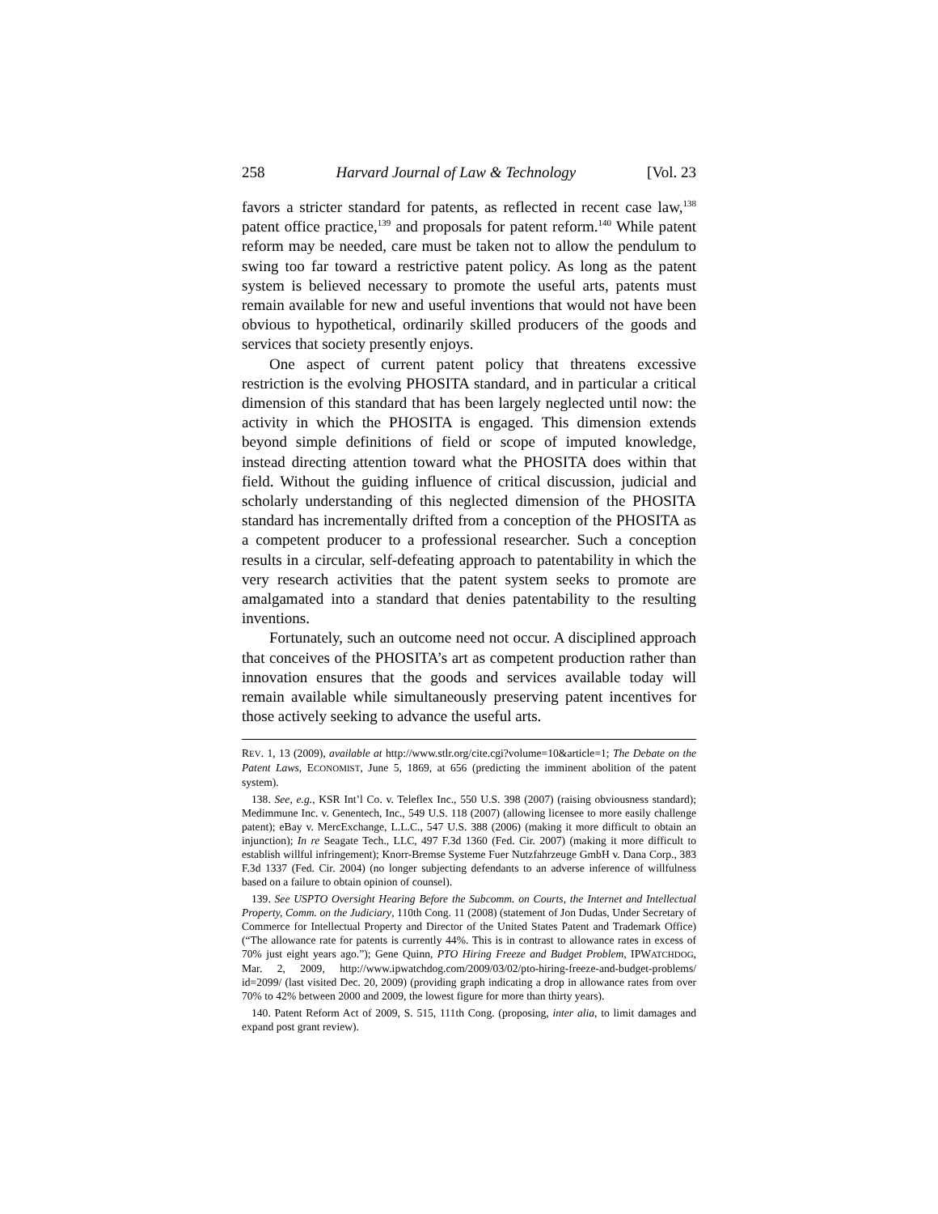258 Harvard Journal of Law & Technology [Vol. 23
favors a stricter standard for patents, as reflected in recent case law,<sup>138</sup> patent office practice,<sup>139</sup> and proposals for patent reform.<sup>140</sup> While patent reform may be needed, care must be taken not to allow the pendulum to swing too far toward a restrictive patent policy. As long as the patent system is believed necessary to promote the useful arts, patents must remain available for new and useful inventions that would not have been obvious to hypothetical, ordinarily skilled producers of the goods and services that society presently enjoys.
One aspect of current patent policy that threatens excessive restriction is the evolving PHOSITA standard, and in particular a critical dimension of this standard that has been largely neglected until now: the activity in which the PHOSITA is engaged. This dimension extends beyond simple definitions of field or scope of imputed knowledge, instead directing attention toward what the PHOSITA does within that field. Without the guiding influence of critical discussion, judicial and scholarly understanding of this neglected dimension of the PHOSITA standard has incrementally drifted from a conception of the PHOSITA as a competent producer to a professional researcher. Such a conception results in a circular, self-defeating approach to patentability in which the very research activities that the patent system seeks to promote are amalgamated into a standard that denies patentability to the resulting inventions.
Fortunately, such an outcome need not occur. A disciplined approach that conceives of the PHOSITA’s art as competent production rather than innovation ensures that the goods and services available today will remain available while simultaneously preserving patent incentives for those actively seeking to advance the useful arts.
REV. 1, 13 (2009), available at http://www.stlr.org/cite.cgi?volume=10&article=1; The Debate on the Patent Laws, ECONOMIST, June 5, 1869, at 656 (predicting the imminent abolition of the patent system).
138. See, e.g., KSR Int’l Co. v. Teleflex Inc., 550 U.S. 398 (2007) (raising obviousness standard); Medimmune Inc. v. Genentech, Inc., 549 U.S. 118 (2007) (allowing licensee to more easily challenge patent); eBay v. MercExchange, L.L.C., 547 U.S. 388 (2006) (making it more difficult to obtain an injunction); In re Seagate Tech., LLC, 497 F.3d 1360 (Fed. Cir. 2007) (making it more difficult to establish willful infringement); Knorr-Bremse Systeme Fuer Nutzfahrzeuge GmbH v. Dana Corp., 383 F.3d 1337 (Fed. Cir. 2004) (no longer subjecting defendants to an adverse inference of willfulness based on a failure to obtain opinion of counsel).
139. See USPTO Oversight Hearing Before the Subcomm. on Courts, the Internet and Intellectual Property, Comm. on the Judiciary, 110th Cong. 11 (2008) (statement of Jon Dudas, Under Secretary of Commerce for Intellectual Property and Director of the United States Patent and Trademark Office) (“The allowance rate for patents is currently 44%. This is in contrast to allowance rates in excess of 70% just eight years ago.”); Gene Quinn, PTO Hiring Freeze and Budget Problem, IPWATCHDOG, Mar. 2, 2009, http://www.ipwatchdog.com/2009/03/02/pto-hiring-freeze-and-budget-problems/ id=2099/ (last visited Dec. 20, 2009) (providing graph indicating a drop in allowance rates from over 70% to 42% between 2000 and 2009, the lowest figure for more than thirty years).
140. Patent Reform Act of 2009, S. 515, 111th Cong. (proposing, inter alia, to limit damages and expand post grant review).